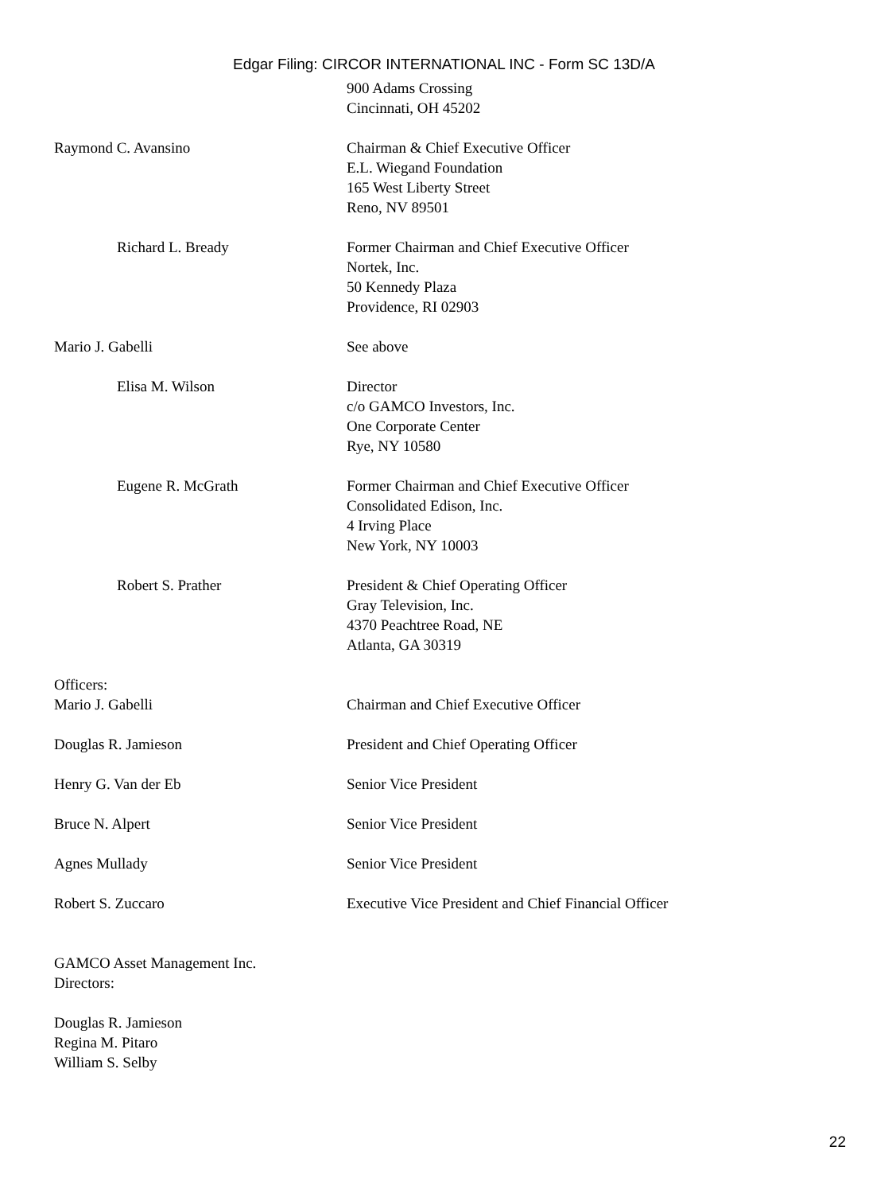Edgar Filing: CIRCOR INTERNATIONAL INC - Form SC 13D/A
| | 900 Adams Crossing Cincinnati, OH 45202 |
| Raymond C. Avansino | Chairman & Chief Executive Officer E.L. Wiegand Foundation 165 West Liberty Street Reno, NV 89501 |
| Richard L. Bready | Former Chairman and Chief Executive Officer Nortek, Inc. 50 Kennedy Plaza Providence, RI 02903 |
| Mario J. Gabelli | See above |
| Elisa M. Wilson | Director c/o GAMCO Investors, Inc. One Corporate Center Rye, NY 10580 |
| Eugene R. McGrath | Former Chairman and Chief Executive Officer Consolidated Edison, Inc. 4 Irving Place New York, NY 10003 |
| Robert S. Prather | President & Chief Operating Officer Gray Television, Inc. 4370 Peachtree Road, NE Atlanta, GA 30319 |
| Officers: | |
| Mario J. Gabelli | Chairman and Chief Executive Officer |
| Douglas R. Jamieson | President and Chief Operating Officer |
| Henry G. Van der Eb | Senior Vice President |
| Bruce N. Alpert | Senior Vice President |
| Agnes Mullady | Senior Vice President |
| Robert S. Zuccaro | Executive Vice President and Chief Financial Officer |
GAMCO Asset Management Inc.
Directors:
Douglas R. Jamieson
Regina M. Pitaro
William S. Selby
22